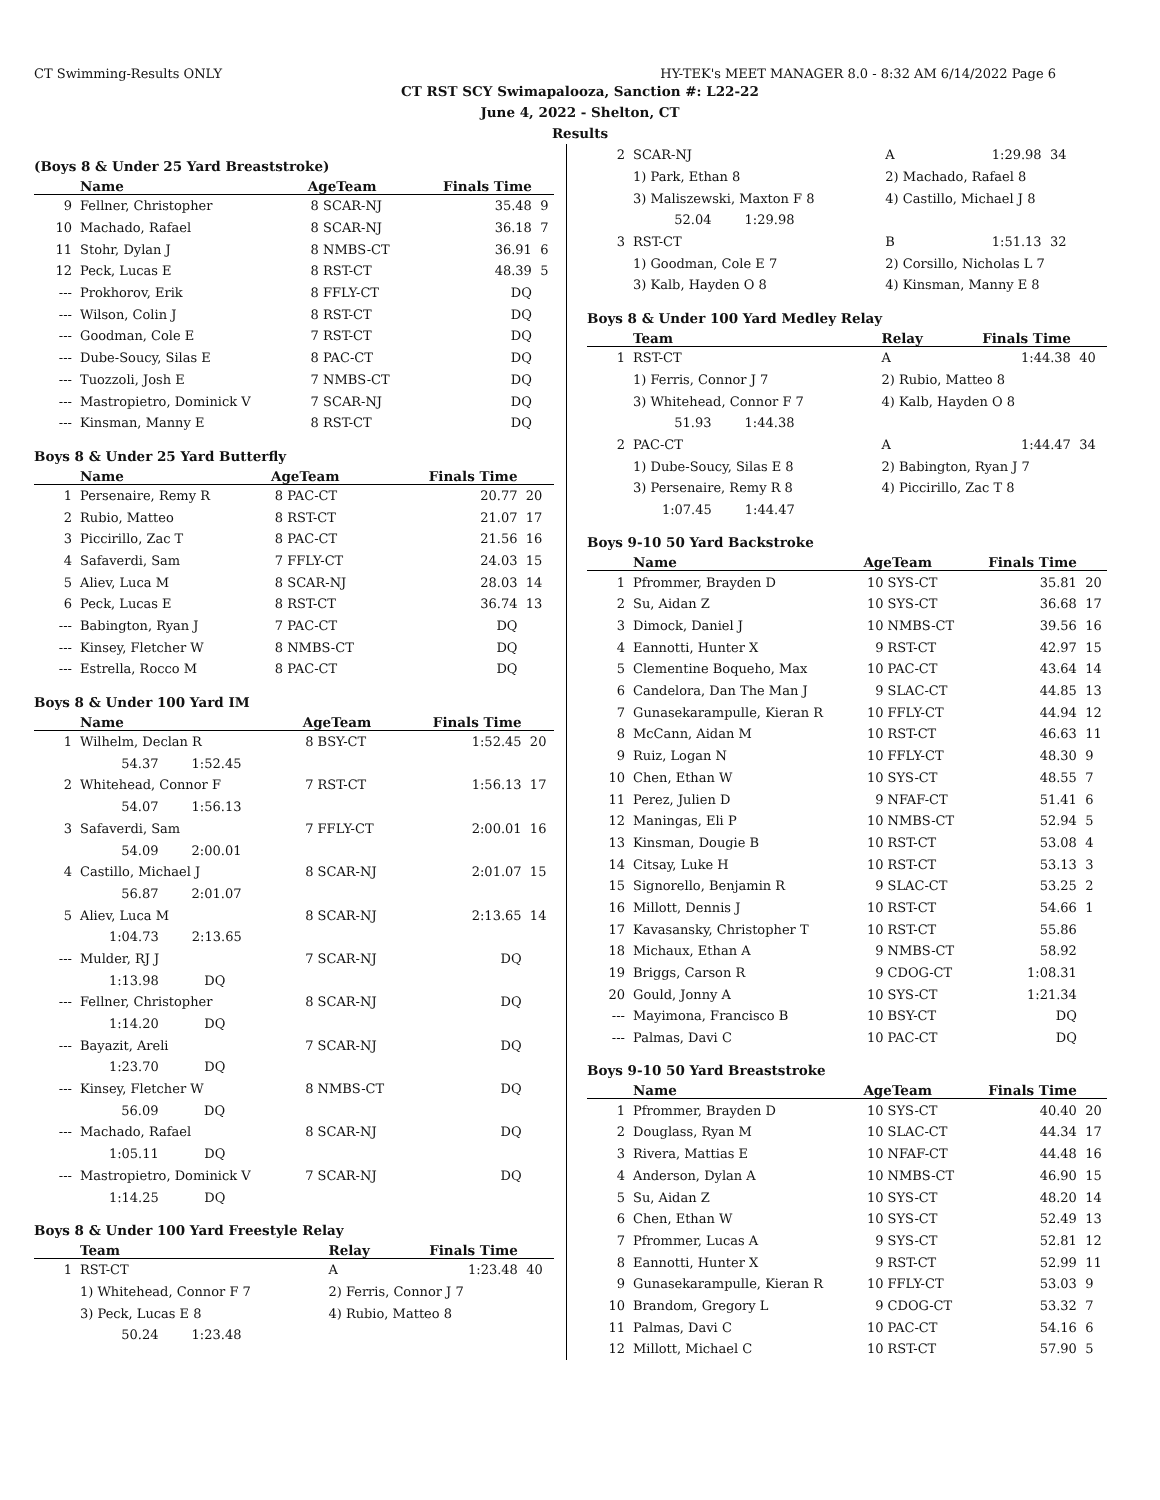CT Swimming-Results ONLY HY-TEK's MEET MANAGER 8.0 - 8:32 AM 6/14/2022 Page 6
CT RST SCY Swimapalooza, Sanction #: L22-22
June 4, 2022 - Shelton, CT
Results
(Boys 8 & Under 25 Yard Breaststroke)
| | Name | AgeTeam | | Finals Time | |
| --- | --- | --- | --- | --- | --- |
| 9 | Fellner, Christopher | 8 | SCAR-NJ | 35.48 | 9 |
| 10 | Machado, Rafael | 8 | SCAR-NJ | 36.18 | 7 |
| 11 | Stohr, Dylan J | 8 | NMBS-CT | 36.91 | 6 |
| 12 | Peck, Lucas E | 8 | RST-CT | 48.39 | 5 |
| --- | Prokhorov, Erik | 8 | FFLY-CT | DQ | |
| --- | Wilson, Colin J | 8 | RST-CT | DQ | |
| --- | Goodman, Cole E | 7 | RST-CT | DQ | |
| --- | Dube-Soucy, Silas E | 8 | PAC-CT | DQ | |
| --- | Tuozzoli, Josh E | 7 | NMBS-CT | DQ | |
| --- | Mastropietro, Dominick V | 7 | SCAR-NJ | DQ | |
| --- | Kinsman, Manny E | 8 | RST-CT | DQ | |
Boys 8 & Under 25 Yard Butterfly
| | Name | AgeTeam | | Finals Time | |
| --- | --- | --- | --- | --- | --- |
| 1 | Persenaire, Remy R | 8 | PAC-CT | 20.77 | 20 |
| 2 | Rubio, Matteo | 8 | RST-CT | 21.07 | 17 |
| 3 | Piccirillo, Zac T | 8 | PAC-CT | 21.56 | 16 |
| 4 | Safaverdi, Sam | 7 | FFLY-CT | 24.03 | 15 |
| 5 | Aliev, Luca M | 8 | SCAR-NJ | 28.03 | 14 |
| 6 | Peck, Lucas E | 8 | RST-CT | 36.74 | 13 |
| --- | Babington, Ryan J | 7 | PAC-CT | DQ | |
| --- | Kinsey, Fletcher W | 8 | NMBS-CT | DQ | |
| --- | Estrella, Rocco M | 8 | PAC-CT | DQ | |
Boys 8 & Under 100 Yard IM
| | Name | AgeTeam | | Finals Time | |
| --- | --- | --- | --- | --- | --- |
| 1 | Wilhelm, Declan R | 8 | BSY-CT | 1:52.45 | 20 |
| | 54.37 1:52.45 | | | | |
| 2 | Whitehead, Connor F | 7 | RST-CT | 1:56.13 | 17 |
| | 54.07 1:56.13 | | | | |
| 3 | Safaverdi, Sam | 7 | FFLY-CT | 2:00.01 | 16 |
| | 54.09 2:00.01 | | | | |
| 4 | Castillo, Michael J | 8 | SCAR-NJ | 2:01.07 | 15 |
| | 56.87 2:01.07 | | | | |
| 5 | Aliev, Luca M | 8 | SCAR-NJ | 2:13.65 | 14 |
| | 1:04.73 2:13.65 | | | | |
| --- | Mulder, RJ J | 7 | SCAR-NJ | DQ | |
| | 1:13.98 DQ | | | | |
| --- | Fellner, Christopher | 8 | SCAR-NJ | DQ | |
| | 1:14.20 DQ | | | | |
| --- | Bayazit, Areli | 7 | SCAR-NJ | DQ | |
| | 1:23.70 DQ | | | | |
| --- | Kinsey, Fletcher W | 8 | NMBS-CT | DQ | |
| | 56.09 DQ | | | | |
| --- | Machado, Rafael | 8 | SCAR-NJ | DQ | |
| | 1:05.11 DQ | | | | |
| --- | Mastropietro, Dominick V | 7 | SCAR-NJ | DQ | |
| | 1:14.25 DQ | | | | |
Boys 8 & Under 100 Yard Freestyle Relay
| | Team | Relay | Finals Time | |
| --- | --- | --- | --- | --- |
| 1 | RST-CT | A | 1:23.48 | 40 |
| | 1) Whitehead, Connor F 7 | 2) Ferris, Connor J 7 | | |
| | 3) Peck, Lucas E 8 | 4) Rubio, Matteo 8 | | |
| | 50.24 1:23.48 | | | |
| 2 | SCAR-NJ | A | 1:29.98 | 34 |
| | 1) Park, Ethan 8 | 2) Machado, Rafael 8 | | |
| | 3) Maliszewski, Maxton F 8 | 4) Castillo, Michael J 8 | | |
| | 52.04 1:29.98 | | | |
| 3 | RST-CT | B | 1:51.13 | 32 |
| | 1) Goodman, Cole E 7 | 2) Corsillo, Nicholas L 7 | | |
| | 3) Kalb, Hayden O 8 | 4) Kinsman, Manny E 8 | | |
Boys 8 & Under 100 Yard Medley Relay
| | Team | Relay | Finals Time | |
| --- | --- | --- | --- | --- |
| 1 | RST-CT | A | 1:44.38 | 40 |
| | 1) Ferris, Connor J 7 | 2) Rubio, Matteo 8 | | |
| | 3) Whitehead, Connor F 7 | 4) Kalb, Hayden O 8 | | |
| | 51.93 1:44.38 | | | |
| 2 | PAC-CT | A | 1:44.47 | 34 |
| | 1) Dube-Soucy, Silas E 8 | 2) Babington, Ryan J 7 | | |
| | 3) Persenaire, Remy R 8 | 4) Piccirillo, Zac T 8 | | |
| | 1:07.45 1:44.47 | | | |
Boys 9-10 50 Yard Backstroke
| | Name | AgeTeam | | Finals Time | |
| --- | --- | --- | --- | --- | --- |
| 1 | Pfrommer, Brayden D | 10 | SYS-CT | 35.81 | 20 |
| 2 | Su, Aidan Z | 10 | SYS-CT | 36.68 | 17 |
| 3 | Dimock, Daniel J | 10 | NMBS-CT | 39.56 | 16 |
| 4 | Eannotti, Hunter X | 9 | RST-CT | 42.97 | 15 |
| 5 | Clementine Boqueho, Max | 10 | PAC-CT | 43.64 | 14 |
| 6 | Candelora, Dan The Man J | 9 | SLAC-CT | 44.85 | 13 |
| 7 | Gunasekarampulle, Kieran R | 10 | FFLY-CT | 44.94 | 12 |
| 8 | McCann, Aidan M | 10 | RST-CT | 46.63 | 11 |
| 9 | Ruiz, Logan N | 10 | FFLY-CT | 48.30 | 9 |
| 10 | Chen, Ethan W | 10 | SYS-CT | 48.55 | 7 |
| 11 | Perez, Julien D | 9 | NFAF-CT | 51.41 | 6 |
| 12 | Maningas, Eli P | 10 | NMBS-CT | 52.94 | 5 |
| 13 | Kinsman, Dougie B | 10 | RST-CT | 53.08 | 4 |
| 14 | Citsay, Luke H | 10 | RST-CT | 53.13 | 3 |
| 15 | Signorello, Benjamin R | 9 | SLAC-CT | 53.25 | 2 |
| 16 | Millott, Dennis J | 10 | RST-CT | 54.66 | 1 |
| 17 | Kavasansky, Christopher T | 10 | RST-CT | 55.86 | |
| 18 | Michaux, Ethan A | 9 | NMBS-CT | 58.92 | |
| 19 | Briggs, Carson R | 9 | CDOG-CT | 1:08.31 | |
| 20 | Gould, Jonny A | 10 | SYS-CT | 1:21.34 | |
| --- | Mayimona, Francisco B | 10 | BSY-CT | DQ | |
| --- | Palmas, Davi C | 10 | PAC-CT | DQ | |
Boys 9-10 50 Yard Breaststroke
| | Name | AgeTeam | | Finals Time | |
| --- | --- | --- | --- | --- | --- |
| 1 | Pfrommer, Brayden D | 10 | SYS-CT | 40.40 | 20 |
| 2 | Douglass, Ryan M | 10 | SLAC-CT | 44.34 | 17 |
| 3 | Rivera, Mattias E | 10 | NFAF-CT | 44.48 | 16 |
| 4 | Anderson, Dylan A | 10 | NMBS-CT | 46.90 | 15 |
| 5 | Su, Aidan Z | 10 | SYS-CT | 48.20 | 14 |
| 6 | Chen, Ethan W | 10 | SYS-CT | 52.49 | 13 |
| 7 | Pfrommer, Lucas A | 9 | SYS-CT | 52.81 | 12 |
| 8 | Eannotti, Hunter X | 9 | RST-CT | 52.99 | 11 |
| 9 | Gunasekarampulle, Kieran R | 10 | FFLY-CT | 53.03 | 9 |
| 10 | Brandom, Gregory L | 9 | CDOG-CT | 53.32 | 7 |
| 11 | Palmas, Davi C | 10 | PAC-CT | 54.16 | 6 |
| 12 | Millott, Michael C | 10 | RST-CT | 57.90 | 5 |